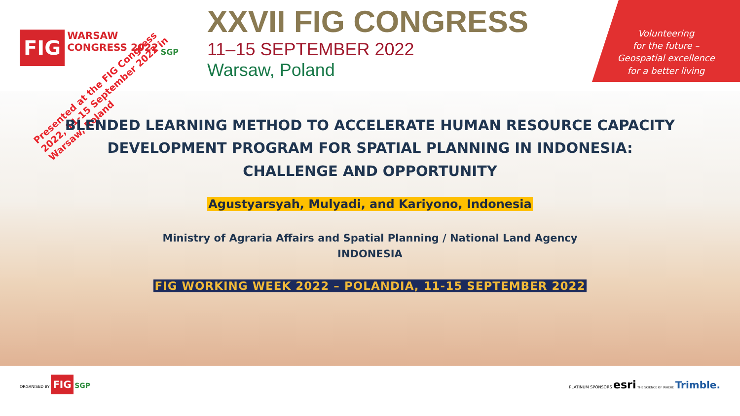FIG WARSAW
CONGRESS 2022 SGP
Presented at the FIG Congress 2022, 11-15 September 2022 in Warsaw, Poland
XXVII FIG CONGRESS
11–15 SEPTEMBER 2022
Warsaw, Poland
Volunteering
for the future –
Geospatial excellence
for a better living
BLENDED LEARNING METHOD TO ACCELERATE HUMAN RESOURCE CAPACITY
DEVELOPMENT PROGRAM FOR SPATIAL PLANNING IN INDONESIA:
CHALLENGE AND OPPORTUNITY
Agustyarsyah, Mulyadi, and Kariyono, Indonesia
Ministry of Agraria Affairs and Spatial Planning / National Land Agency
INDONESIA
FIG WORKING WEEK 2022 – POLANDIA, 11-15 SEPTEMBER 2022
ORGANISED BY FIG SGP
PLATINUM SPONSORS esri THE SCIENCE OF WHERE Trimble.